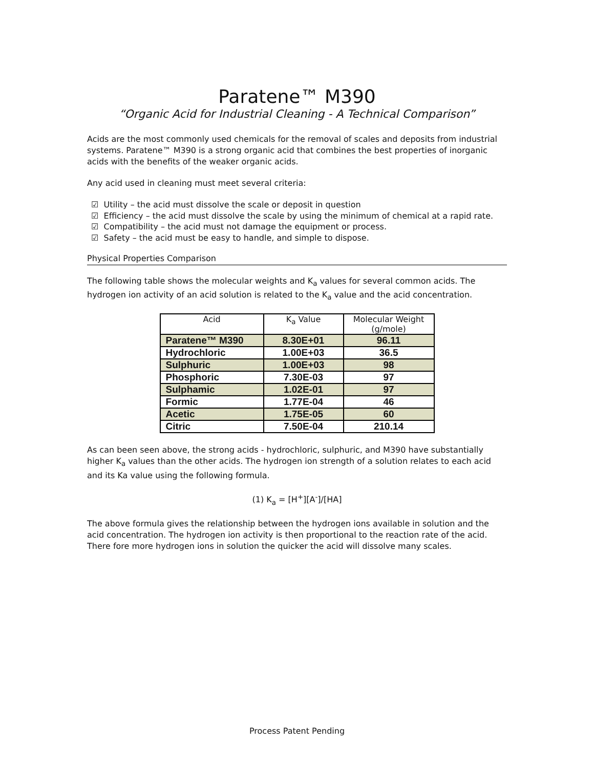Paratene™ M390
“Organic Acid for Industrial Cleaning - A Technical Comparison”
Acids are the most commonly used chemicals for the removal of scales and deposits from industrial systems. Paratene™ M390 is a strong organic acid that combines the best properties of inorganic acids with the benefits of the weaker organic acids.
Any acid used in cleaning must meet several criteria:
☑ Utility – the acid must dissolve the scale or deposit in question
☑ Efficiency – the acid must dissolve the scale by using the minimum of chemical at a rapid rate.
☑ Compatibility – the acid must not damage the equipment or process.
☑ Safety – the acid must be easy to handle, and simple to dispose.
Physical Properties Comparison
The following table shows the molecular weights and K<sub>a</sub> values for several common acids. The hydrogen ion activity of an acid solution is related to the K<sub>a</sub> value and the acid concentration.
| Acid | K<sub>a</sub> Value | Molecular Weight (g/mole) |
| --- | --- | --- |
| Paratene™ M390 | 8.30E+01 | 96.11 |
| Hydrochloric | 1.00E+03 | 36.5 |
| Sulphuric | 1.00E+03 | 98 |
| Phosphoric | 7.30E-03 | 97 |
| Sulphamic | 1.02E-01 | 97 |
| Formic | 1.77E-04 | 46 |
| Acetic | 1.75E-05 | 60 |
| Citric | 7.50E-04 | 210.14 |
As can been seen above, the strong acids - hydrochloric, sulphuric, and M390 have substantially higher K<sub>a</sub> values than the other acids. The hydrogen ion strength of a solution relates to each acid and its Ka value using the following formula.
(1) K<sub>a</sub> = [H<sup>+</sup>][A<sup>-</sup>]/[HA]
The above formula gives the relationship between the hydrogen ions available in solution and the acid concentration. The hydrogen ion activity is then proportional to the reaction rate of the acid. There fore more hydrogen ions in solution the quicker the acid will dissolve many scales.
Process Patent Pending